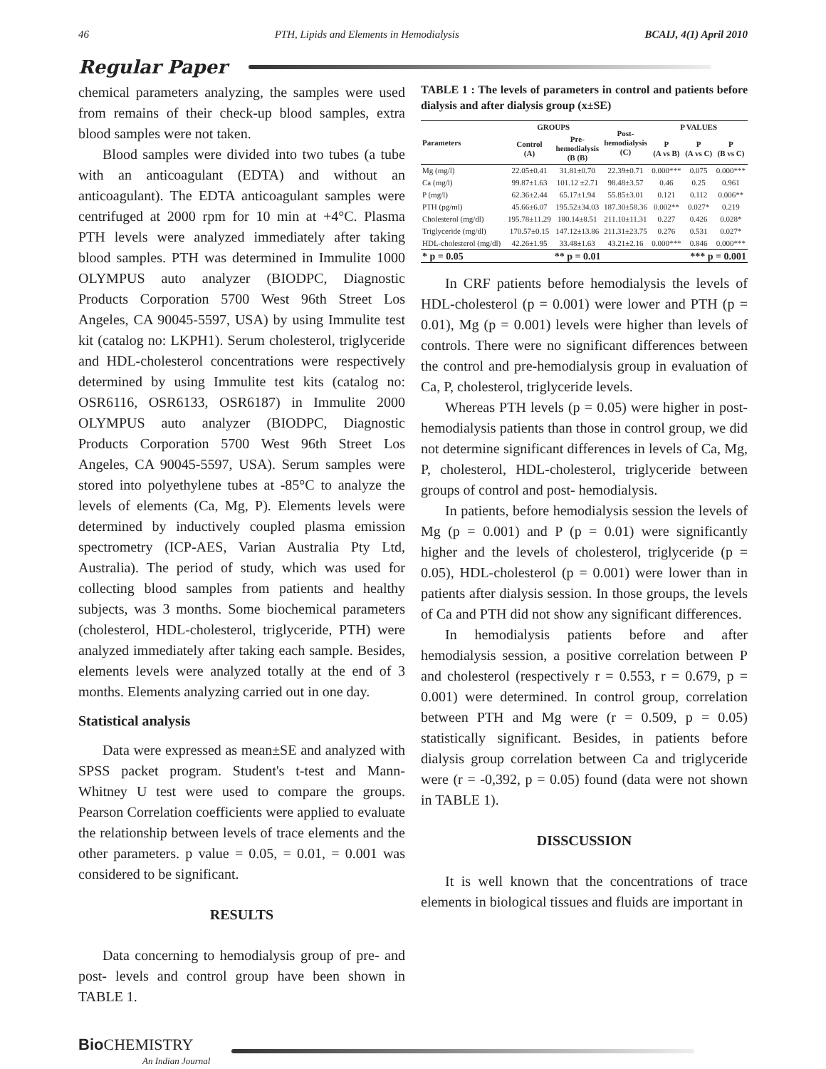46 PTH, Lipids and Elements in Hemodialysis BCAIJ, 4(1) April 2010
Regular Paper
chemical parameters analyzing, the samples were used from remains of their check-up blood samples, extra blood samples were not taken.
Blood samples were divided into two tubes (a tube with an anticoagulant (EDTA) and without an anticoagulant). The EDTA anticoagulant samples were centrifuged at 2000 rpm for 10 min at +4°C. Plasma PTH levels were analyzed immediately after taking blood samples. PTH was determined in Immulite 1000 OLYMPUS auto analyzer (BIODPC, Diagnostic Products Corporation 5700 West 96th Street Los Angeles, CA 90045-5597, USA) by using Immulite test kit (catalog no: LKPH1). Serum cholesterol, triglyceride and HDL-cholesterol concentrations were respectively determined by using Immulite test kits (catalog no: OSR6116, OSR6133, OSR6187) in Immulite 2000 OLYMPUS auto analyzer (BIODPC, Diagnostic Products Corporation 5700 West 96th Street Los Angeles, CA 90045-5597, USA). Serum samples were stored into polyethylene tubes at -85°C to analyze the levels of elements (Ca, Mg, P). Elements levels were determined by inductively coupled plasma emission spectrometry (ICP-AES, Varian Australia Pty Ltd, Australia). The period of study, which was used for collecting blood samples from patients and healthy subjects, was 3 months. Some biochemical parameters (cholesterol, HDL-cholesterol, triglyceride, PTH) were analyzed immediately after taking each sample. Besides, elements levels were analyzed totally at the end of 3 months. Elements analyzing carried out in one day.
Statistical analysis
Data were expressed as mean±SE and analyzed with SPSS packet program. Student's t-test and Mann-Whitney U test were used to compare the groups. Pearson Correlation coefficients were applied to evaluate the relationship between levels of trace elements and the other parameters. p value = 0.05, = 0.01, = 0.001 was considered to be significant.
RESULTS
Data concerning to hemodialysis group of pre- and post- levels and control group have been shown in TABLE 1.
TABLE 1 : The levels of parameters in control and patients before dialysis and after dialysis group (x±SE)
| Parameters | GROUPS | | Post- hemodialysis (C) | P VALUES | | |
| --- | --- | --- | --- | --- | --- | --- |
| | Control (A) | Pre- hemodialysis (B (B) | | P (A vs B) | P (A vs C) | P (B vs C) |
| Mg (mg/l) | 22.05±0.41 | 31.81±0.70 | 22.39±0.71 | 0.000*** | 0.075 | 0.000*** |
| Ca (mg/l) | 99.87±1.63 | 101.12 ±2.71 | 98.48±3.57 | 0.46 | 0.25 | 0.961 |
| P (mg/l) | 62.36±2.44 | 65.17±1.94 | 55.85±3.01 | 0.121 | 0.112 | 0.006** |
| PTH (pg/ml) | 45.66±6.07 | 195.52±34.03 | 187.30±58.36 | 0.002** | 0.027* | 0.219 |
| Cholesterol (mg/dl) | 195.78±11.29 | 180.14±8.51 | 211.10±11.31 | 0.227 | 0.426 | 0.028* |
| Triglyceride (mg/dl) | 170.57±0.15 | 147.12±13.86 | 211.31±23.75 | 0.276 | 0.531 | 0.027* |
| HDL-cholesterol (mg/dl) | 42.26±1.95 | 33.48±1.63 | 43.21±2.16 | 0.000*** | 0.846 | 0.000*** |
| * p = 0.05 | ** p = 0.01 | | | *** p = 0.001 | | |
In CRF patients before hemodialysis the levels of HDL-cholesterol (p = 0.001) were lower and PTH (p = 0.01), Mg (p = 0.001) levels were higher than levels of controls. There were no significant differences between the control and pre-hemodialysis group in evaluation of Ca, P, cholesterol, triglyceride levels.
Whereas PTH levels (p = 0.05) were higher in post-hemodialysis patients than those in control group, we did not determine significant differences in levels of Ca, Mg, P, cholesterol, HDL-cholesterol, triglyceride between groups of control and post- hemodialysis.
In patients, before hemodialysis session the levels of Mg (p = 0.001) and P (p = 0.01) were significantly higher and the levels of cholesterol, triglyceride (p = 0.05), HDL-cholesterol (p = 0.001) were lower than in patients after dialysis session. In those groups, the levels of Ca and PTH did not show any significant differences.
In hemodialysis patients before and after hemodialysis session, a positive correlation between P and cholesterol (respectively r = 0.553, r = 0.679, p = 0.001) were determined. In control group, correlation between PTH and Mg were (r = 0.509, p = 0.05) statistically significant. Besides, in patients before dialysis group correlation between Ca and triglyceride were (r = -0,392, p = 0.05) found (data were not shown in TABLE 1).
DISSCUSSION
It is well known that the concentrations of trace elements in biological tissues and fluids are important in
Bio CHEMISTRY
An Indian Journal